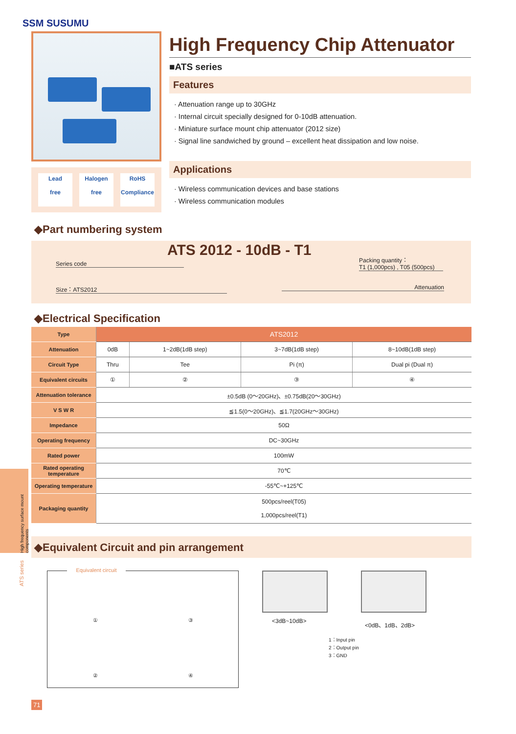SSM SUSUMU
Lead
free
Halogen
free
RoHS
Compliance
High Frequency Chip Attenuator
■ATS series
Features
· Attenuation range up to 30GHz
· Internal circuit specially designed for 0-10dB attenuation.
· Miniature surface mount chip attenuator (2012 size)
· Signal line sandwiched by ground – excellent heat dissipation and low noise.
Applications
· Wireless communication devices and base stations
· Wireless communication modules
◆Part numbering system
ATS 2012 - 10dB - T1
Series code
Packing quantity：
T1 (1,000pcs) , T05 (500pcs)
Size：ATS2012 Attenuation
◆Electrical Specification
| Type | ATS2012 | | | |
| Attenuation | 0dB | 1~2dB(1dB step) | 3~7dB(1dB step) | 8~10dB(1dB step) |
| Circuit Type | Thru | Tee | Pi (π) | Dual pi (Dual π) |
| Equivalent circuits | ① | ② | ③ | ④ |
| Attenuation tolerance | ±0.5dB (0～20GHz)、±0.75dB(20～30GHz) | | | |
| V S W R | ≦1.5(0～20GHz)、≦1.7(20GHz～30GHz) | | | |
| Impedance | 50Ω | | | |
| Operating frequency | DC~30GHz | | | |
| Rated power | 100mW | | | |
| Rated operating temperature | 70℃ | | | |
| Operating temperature | -55℃~+125℃ | | | |
| Packaging quantity | 500pcs/reel(T05) 1,000pcs/reel(T1) | | | |
High frequency surface mount components
ATS series
◆Equivalent Circuit and pin arrangement
Equivalent circuit
①③②④
<3dB~10dB> <0dB、1dB、2dB>
1：Input pin
2：Output pin
3：GND
71